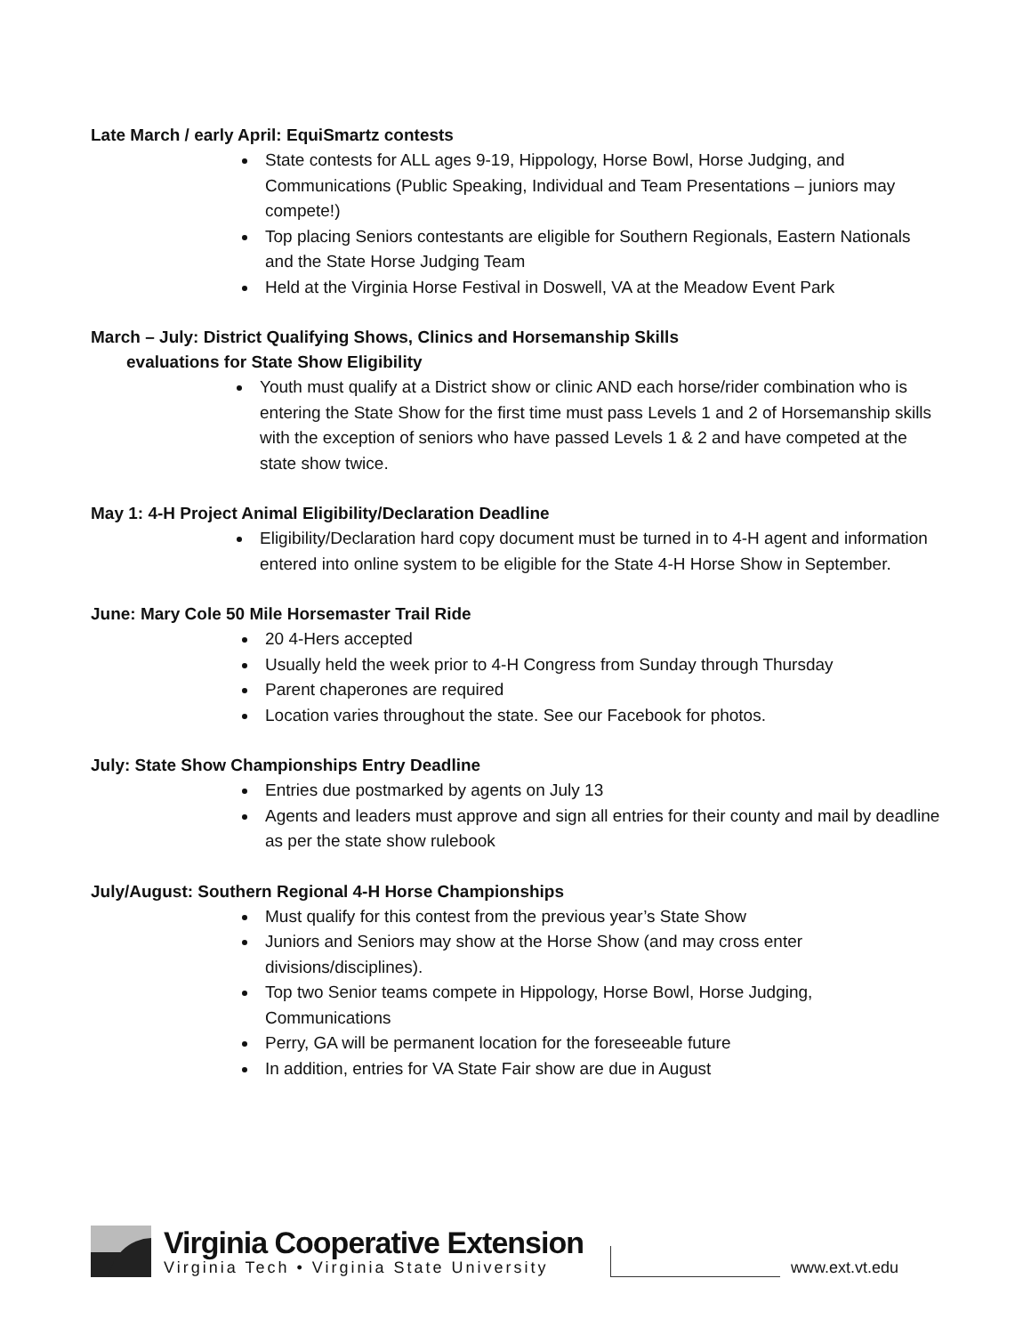Late March / early April: EquiSmartz contests
State contests for ALL ages 9-19, Hippology, Horse Bowl, Horse Judging, and Communications (Public Speaking, Individual and Team Presentations – juniors may compete!)
Top placing Seniors contestants are eligible for Southern Regionals, Eastern Nationals and the State Horse Judging Team
Held at the Virginia Horse Festival in Doswell, VA at the Meadow Event Park
March – July: District Qualifying Shows, Clinics and Horsemanship Skills
evaluations for State Show Eligibility
Youth must qualify at a District show or clinic AND each horse/rider combination who is entering the State Show for the first time must pass Levels 1 and 2 of Horsemanship skills with the exception of seniors who have passed Levels 1 & 2 and have competed at the state show twice.
May 1: 4-H Project Animal Eligibility/Declaration Deadline
Eligibility/Declaration hard copy document must be turned in to 4-H agent and information entered into online system to be eligible for the State 4-H Horse Show in September.
June: Mary Cole 50 Mile Horsemaster Trail Ride
20 4-Hers accepted
Usually held the week prior to 4-H Congress from Sunday through Thursday
Parent chaperones are required
Location varies throughout the state. See our Facebook for photos.
July: State Show Championships Entry Deadline
Entries due postmarked by agents on July 13
Agents and leaders must approve and sign all entries for their county and mail by deadline as per the state show rulebook
July/August: Southern Regional 4-H Horse Championships
Must qualify for this contest from the previous year’s State Show
Juniors and Seniors may show at the Horse Show (and may cross enter divisions/disciplines).
Top two Senior teams compete in Hippology, Horse Bowl, Horse Judging, Communications
Perry, GA will be permanent location for the foreseeable future
In addition, entries for VA State Fair show are due in August
Virginia Cooperative Extension
Virginia Tech • Virginia State University
www.ext.vt.edu